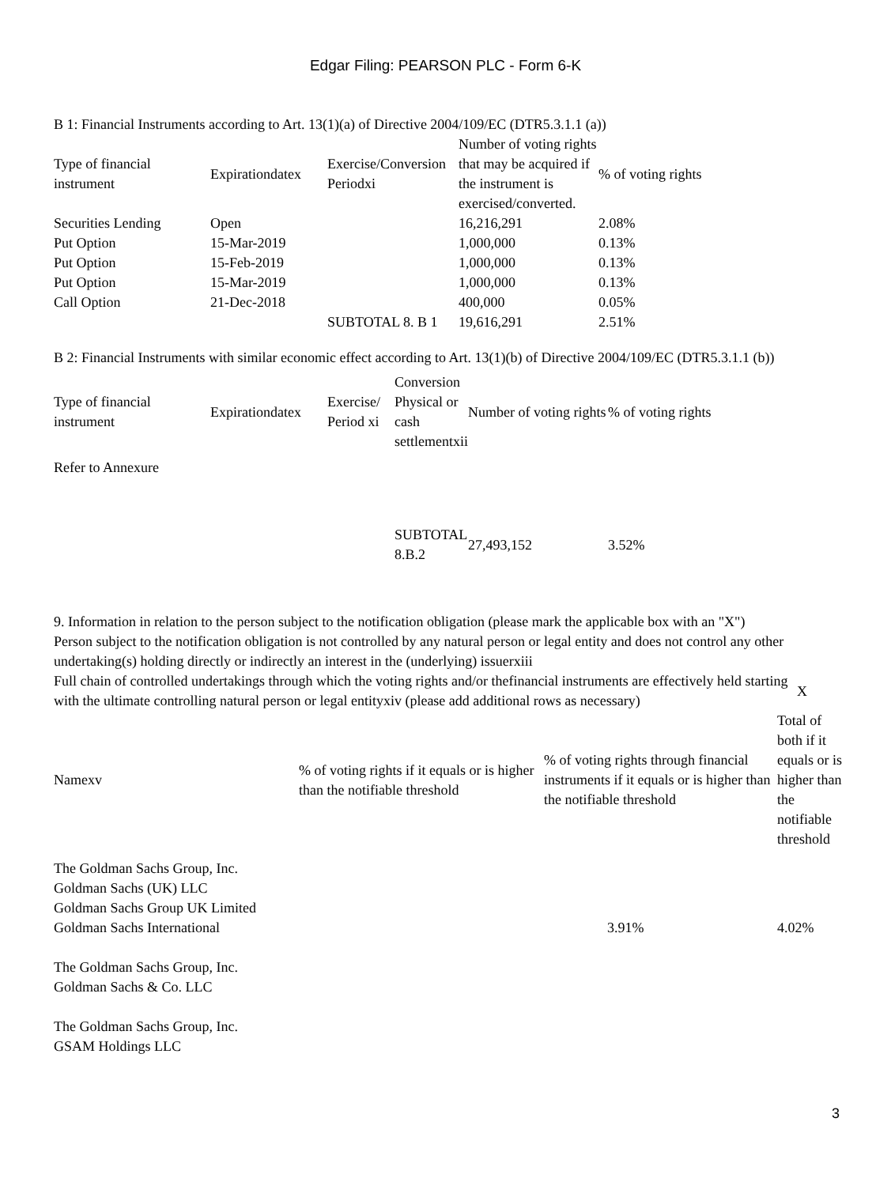Edgar Filing: PEARSON PLC - Form 6-K
B 1: Financial Instruments according to Art. 13(1)(a) of Directive 2004/109/EC (DTR5.3.1.1 (a))
| Type of financial instrument | Expirationdatex | Exercise/Conversion Periodxi | Number of voting rights that may be acquired if the instrument is exercised/converted. | % of voting rights |
| --- | --- | --- | --- | --- |
| Securities Lending | Open | | 16,216,291 | 2.08% |
| Put Option | 15-Mar-2019 | | 1,000,000 | 0.13% |
| Put Option | 15-Feb-2019 | | 1,000,000 | 0.13% |
| Put Option | 15-Mar-2019 | | 1,000,000 | 0.13% |
| Call Option | 21-Dec-2018 | | 400,000 | 0.05% |
| | | SUBTOTAL 8. B 1 | 19,616,291 | 2.51% |
B 2: Financial Instruments with similar economic effect according to Art. 13(1)(b) of Directive 2004/109/EC (DTR5.3.1.1 (b))
| Type of financial instrument | Expirationdatex | Exercise/ Period xi | Conversion Physical or cash settlementxii | Number of voting rights | % of voting rights |
| --- | --- | --- | --- | --- | --- |
| Refer to Annexure | | | | | |
| | | | SUBTOTAL 8.B.2 | 27,493,152 | 3.52% |
9. Information in relation to the person subject to the notification obligation (please mark the applicable box with an "X")
Person subject to the notification obligation is not controlled by any natural person or legal entity and does not control any other undertaking(s) holding directly or indirectly an interest in the (underlying) issuerxiii
| Full chain of controlled undertakings through which the voting rights and/or thefinancial instruments are effectively held starting with the ultimate controlling natural person or legal entityxiv (please add additional rows as necessary) | X |
| Namexv | % of voting rights if it equals or is higher than the notifiable threshold | % of voting rights through financial instruments if it equals or is higher than the notifiable threshold | Total of both if it equals or is higher than the notifiable threshold |
| --- | --- | --- | --- |
| The Goldman Sachs Group, Inc. Goldman Sachs (UK) LLC Goldman Sachs Group UK Limited Goldman Sachs International | | 3.91% | 4.02% |
| The Goldman Sachs Group, Inc. Goldman Sachs & Co. LLC | | | |
| The Goldman Sachs Group, Inc. GSAM Holdings LLC | | | |
3